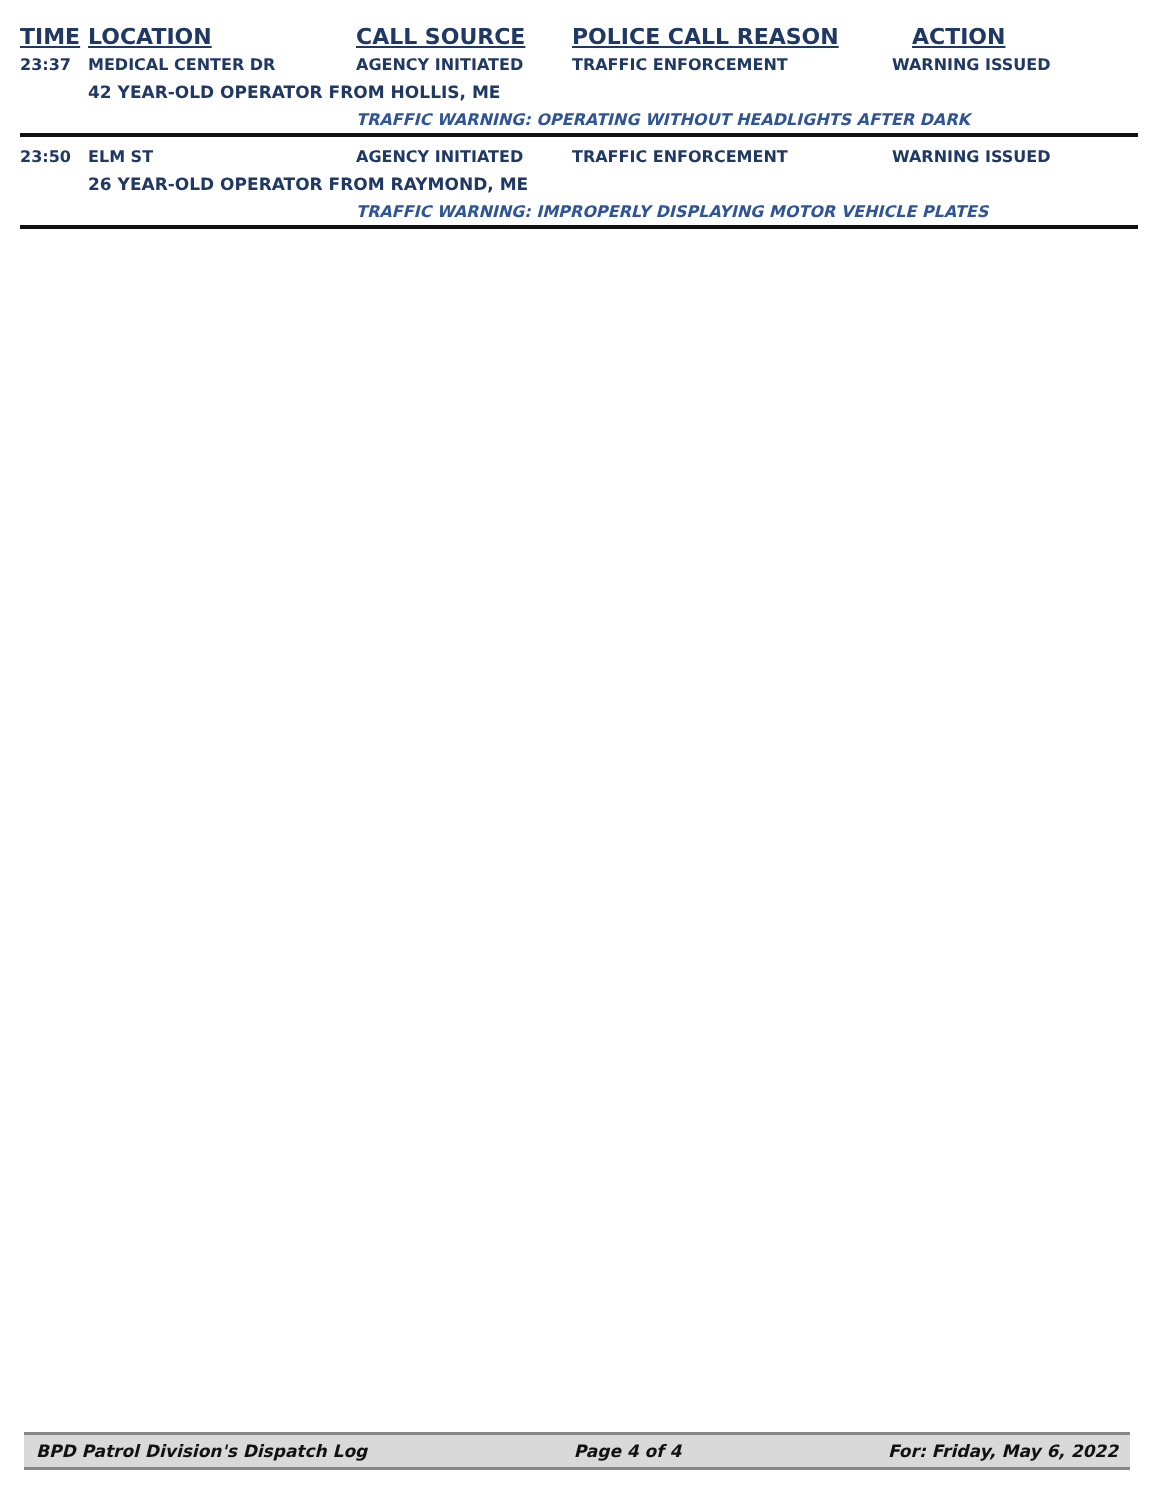| TIME | LOCATION | CALL SOURCE | POLICE CALL REASON | ACTION |
| --- | --- | --- | --- | --- |
| 23:37 | MEDICAL CENTER DR | AGENCY INITIATED | TRAFFIC ENFORCEMENT | WARNING ISSUED |
| | 42 YEAR-OLD OPERATOR FROM HOLLIS, ME | | | |
| | | TRAFFIC WARNING: OPERATING WITHOUT HEADLIGHTS AFTER DARK | | |
| 23:50 | ELM ST | AGENCY INITIATED | TRAFFIC ENFORCEMENT | WARNING ISSUED |
| | 26 YEAR-OLD OPERATOR FROM RAYMOND, ME | | | |
| | | TRAFFIC WARNING: IMPROPERLY DISPLAYING MOTOR VEHICLE PLATES | | |
BPD Patrol Division's Dispatch Log Page 4 of 4 For: Friday, May 6, 2022